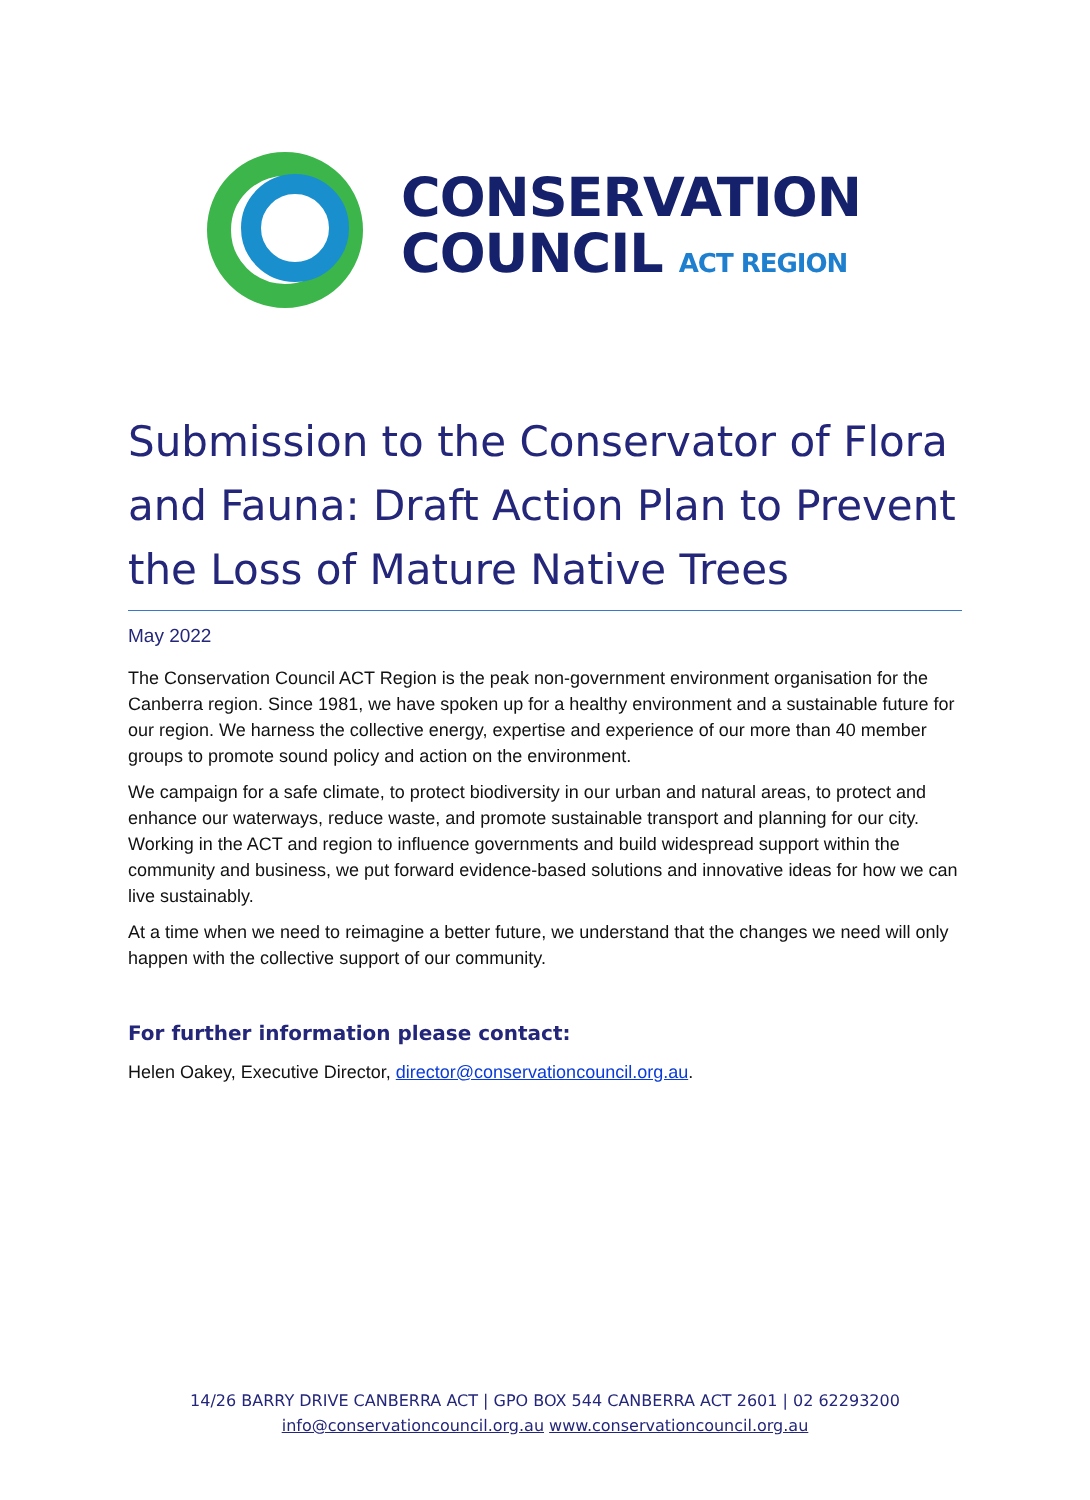CONSERVATION
COUNCIL ACT REGION
Submission to the Conservator of Flora and Fauna: Draft Action Plan to Prevent the Loss of Mature Native Trees
May 2022
The Conservation Council ACT Region is the peak non-government environment organisation for the Canberra region. Since 1981, we have spoken up for a healthy environment and a sustainable future for our region. We harness the collective energy, expertise and experience of our more than 40 member groups to promote sound policy and action on the environment.
We campaign for a safe climate, to protect biodiversity in our urban and natural areas, to protect and enhance our waterways, reduce waste, and promote sustainable transport and planning for our city. Working in the ACT and region to influence governments and build widespread support within the community and business, we put forward evidence-based solutions and innovative ideas for how we can live sustainably.
At a time when we need to reimagine a better future, we understand that the changes we need will only happen with the collective support of our community.
For further information please contact:
Helen Oakey, Executive Director, director@conservationcouncil.org.au.
14/26 BARRY DRIVE CANBERRA ACT | GPO BOX 544 CANBERRA ACT 2601 | 02 62293200
info@conservationcouncil.org.au www.conservationcouncil.org.au